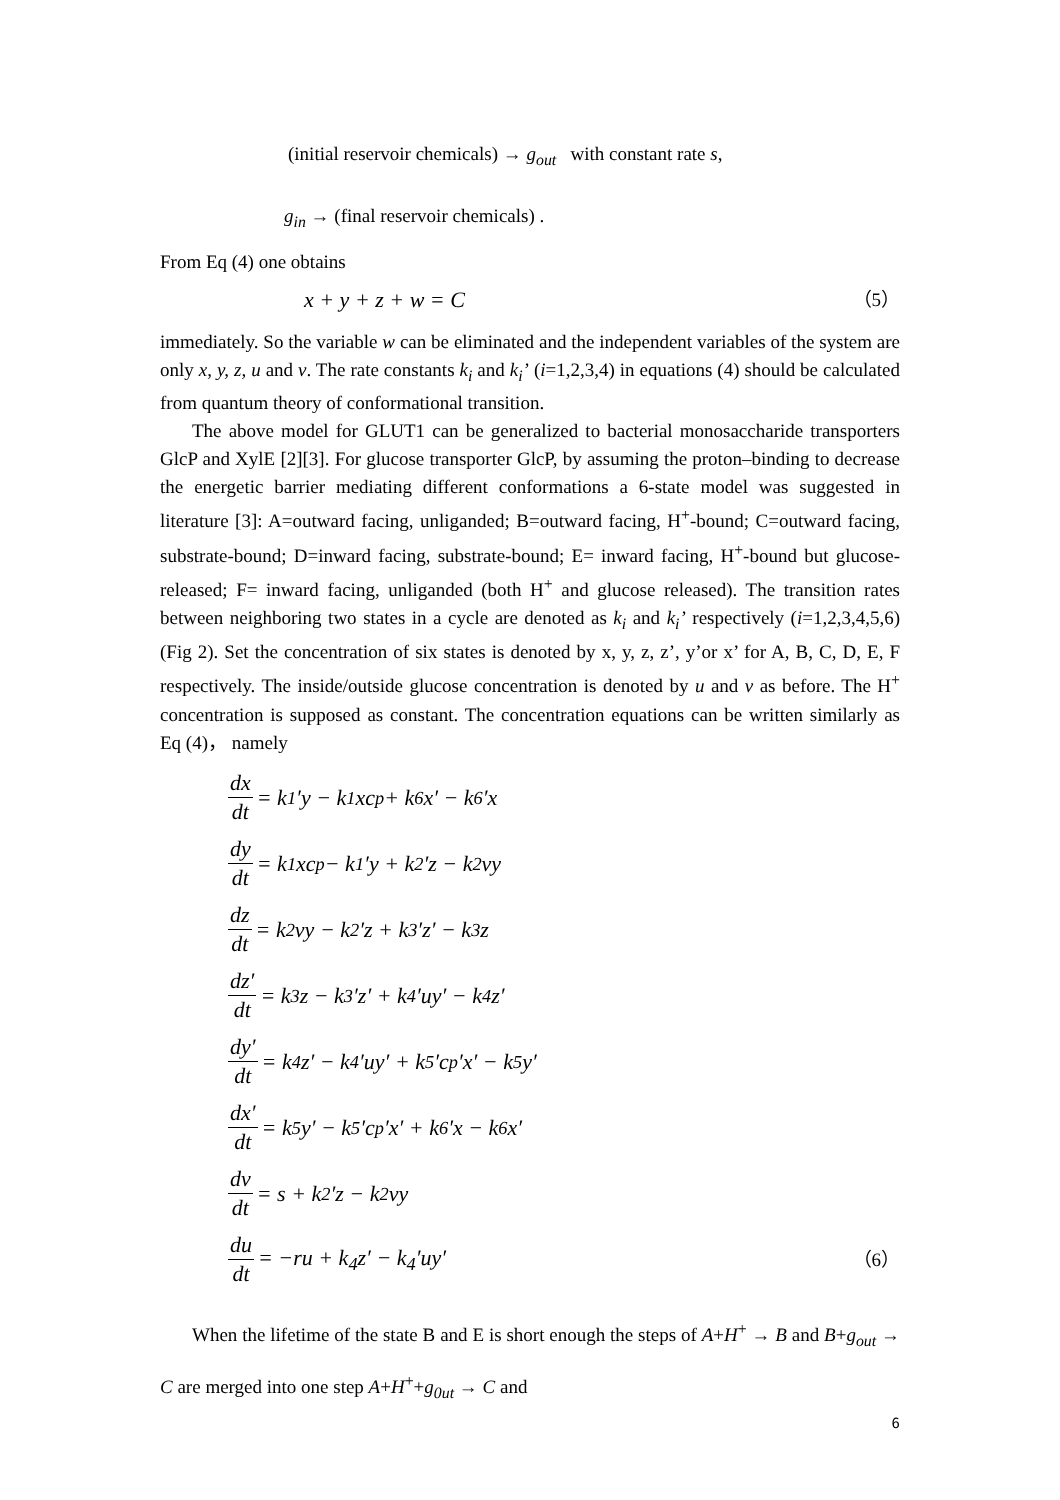(initial reservoir chemicals) → g<sub>out</sub> with constant rate s,
g<sub>in</sub> → (final reservoir chemicals) .
From Eq (4) one obtains
x + y + z + w = C （5）
immediately. So the variable w can be eliminated and the independent variables of the system are only x, y, z, u and v. The rate constants k<sub>i</sub> and k<sub>i</sub>’ (i=1,2,3,4) in equations (4) should be calculated from quantum theory of conformational transition.
The above model for GLUT1 can be generalized to bacterial monosaccharide transporters GlcP and XylE [2][3]. For glucose transporter GlcP, by assuming the proton–binding to decrease the energetic barrier mediating different conformations a 6-state model was suggested in literature [3]: A=outward facing, unliganded; B=outward facing, H<sup>+</sup>-bound; C=outward facing, substrate-bound; D=inward facing, substrate-bound; E= inward facing, H<sup>+</sup>-bound but glucose-released; F= inward facing, unliganded (both H<sup>+</sup> and glucose released). The transition rates between neighboring two states in a cycle are denoted as k<sub>i</sub> and k<sub>i</sub>’ respectively (i=1,2,3,4,5,6) (Fig 2). Set the concentration of six states is denoted by x, y, z, z’, y’or x’ for A, B, C, D, E, F respectively. The inside/outside glucose concentration is denoted by u and v as before. The H<sup>+</sup> concentration is supposed as constant. The concentration equations can be written similarly as Eq (4)， namely
dx dt = k<sub>1</sub>′y − k<sub>1</sub>xc<sub>p</sub> + k<sub>6</sub>x′ − k<sub>6</sub>′x
dy dt = k<sub>1</sub>xc<sub>p</sub> − k<sub>1</sub>′y + k<sub>2</sub>′z − k<sub>2</sub>vy
dz dt = k<sub>2</sub>vy − k<sub>2</sub>′z + k<sub>3</sub>′z′ − k<sub>3</sub>z
dz′ dt = k<sub>3</sub>z − k<sub>3</sub>′z′ + k<sub>4</sub>′uy′ − k<sub>4</sub>z′
dy′ dt = k<sub>4</sub>z′ − k<sub>4</sub>′uy′ + k<sub>5</sub>′c<sub>p</sub>′x′ − k<sub>5</sub>y′
dx′ dt = k<sub>5</sub>y′ − k<sub>5</sub>′c<sub>p</sub>′x′ + k<sub>6</sub>′x − k<sub>6</sub>x′
dv dt = s + k<sub>2</sub>′z − k<sub>2</sub>vy
du dt = −ru + k<sub>4</sub>z′ − k<sub>4</sub>′uy′ （6）
When the lifetime of the state B and E is short enough the steps of A+H<sup>+</sup> → B and B+g<sub>out</sub> → C are merged into one step A+H<sup>+</sup>+g<sub>0ut</sub> → C and
6